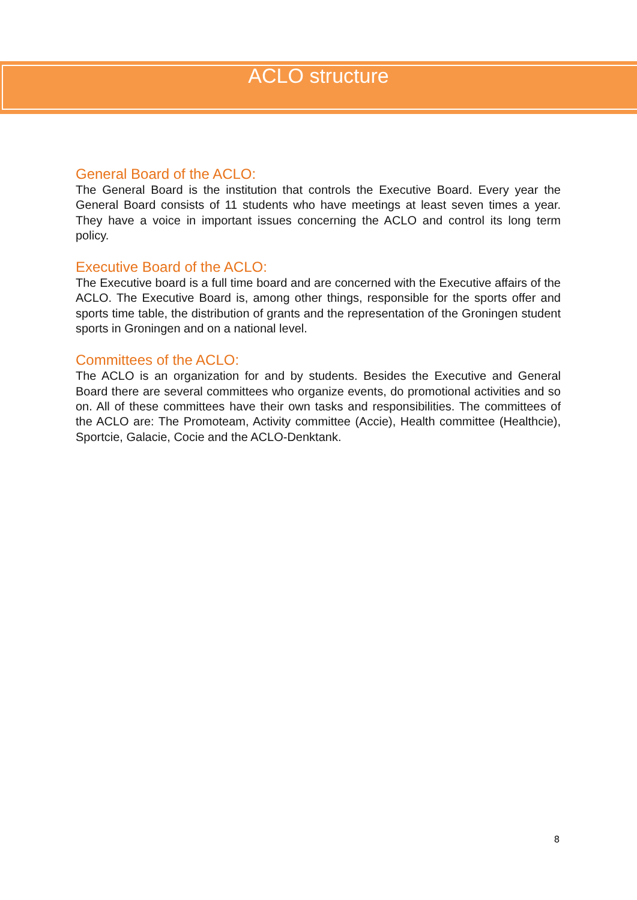ACLO structure
General Board of the ACLO:
The General Board is the institution that controls the Executive Board. Every year the General Board consists of 11 students who have meetings at least seven times a year. They have a voice in important issues concerning the ACLO and control its long term policy.
Executive Board of the ACLO:
The Executive board is a full time board and are concerned with the Executive affairs of the ACLO. The Executive Board is, among other things, responsible for the sports offer and sports time table, the distribution of grants and the representation of the Groningen student sports in Groningen and on a national level.
Committees of the ACLO:
The ACLO is an organization for and by students. Besides the Executive and General Board there are several committees who organize events, do promotional activities and so on. All of these committees have their own tasks and responsibilities. The committees of the ACLO are: The Promoteam, Activity committee (Accie), Health committee (Healthcie), Sportcie, Galacie, Cocie and the ACLO-Denktank.
8